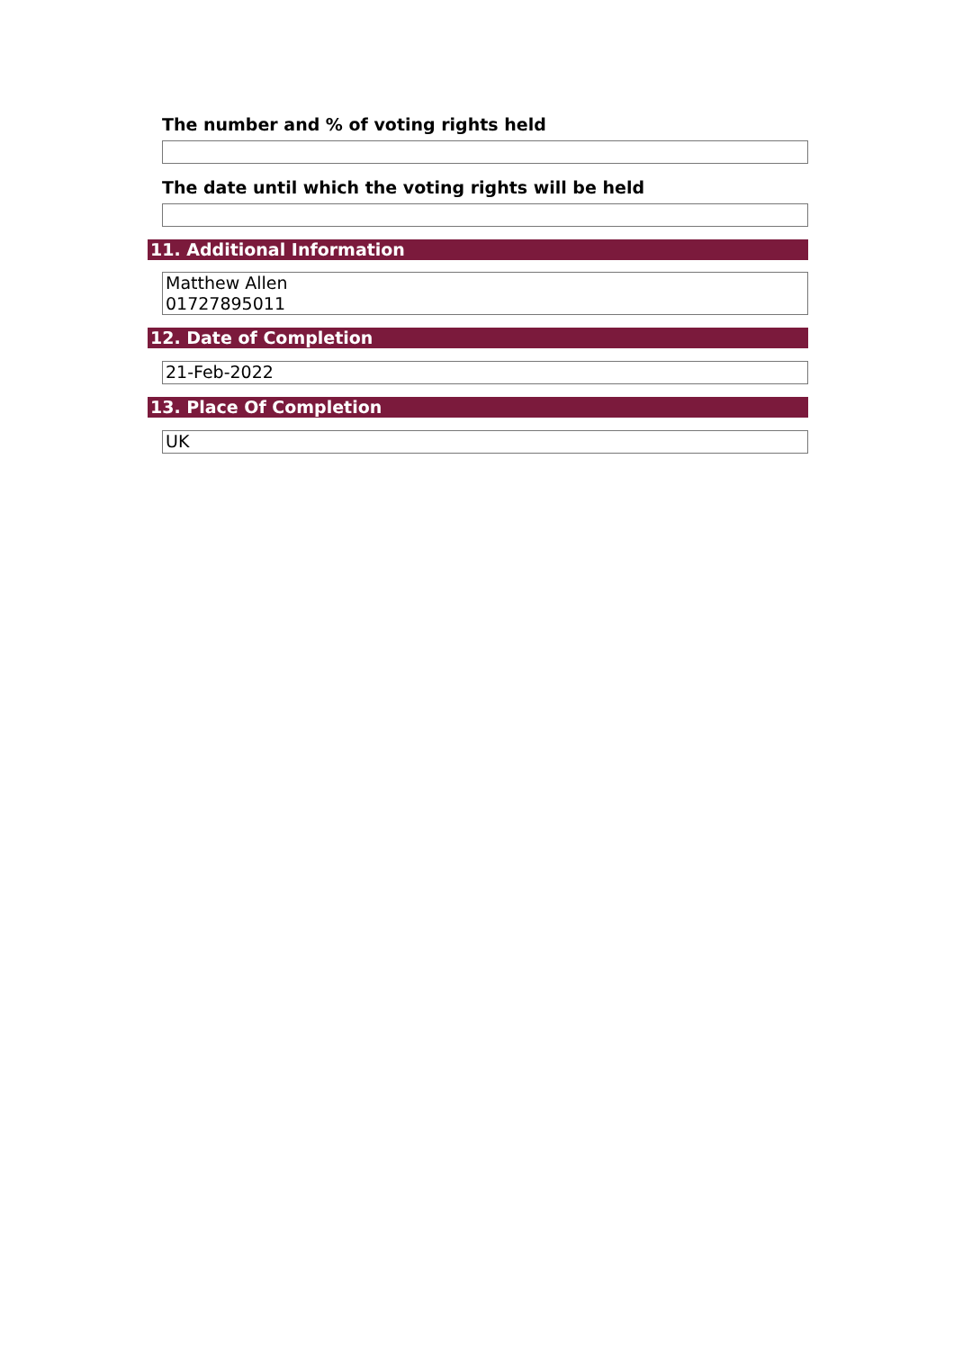The number and % of voting rights held
The date until which the voting rights will be held
11. Additional Information
Matthew Allen
01727895011
12. Date of Completion
21-Feb-2022
13. Place Of Completion
UK